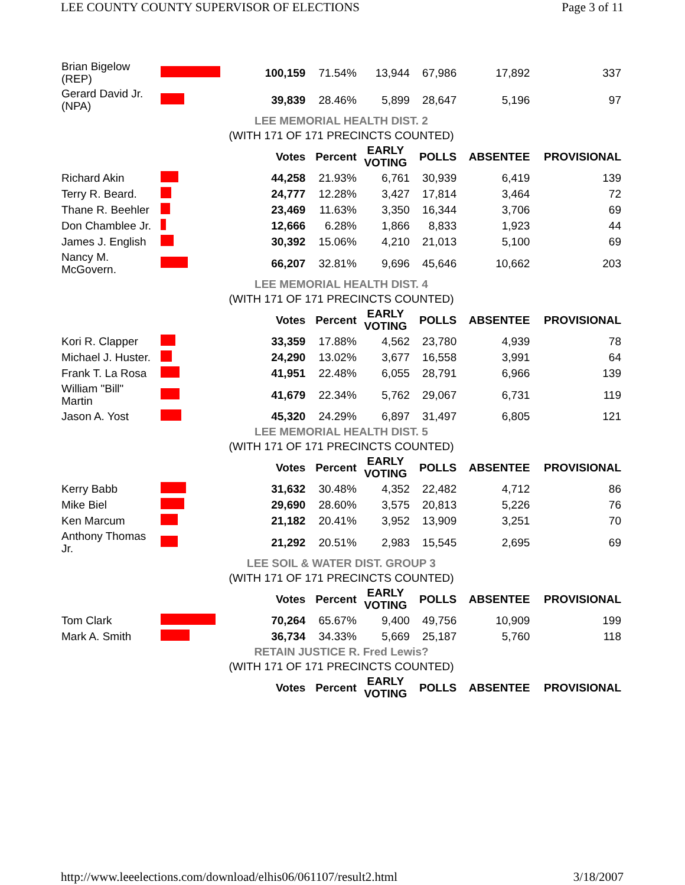LEE COUNTY COUNTY SUPERVISOR OF ELECTIONS Page 3 of 11
| Brian Bigelow (REP) | | 100,159 | 71.54% | 13,944 | 67,986 | 17,892 | 337 |
| Gerard David Jr. (NPA) | | 39,839 | 28.46% | 5,899 | 28,647 | 5,196 | 97 |
| LEE MEMORIAL HEALTH DIST. 2 | | | | | | | |
| (WITH 171 OF 171 PRECINCTS COUNTED) | | | | | | | |
| | | Votes | Percent | EARLY VOTING | POLLS | ABSENTEE | PROVISIONAL |
| Richard Akin | | 44,258 | 21.93% | 6,761 | 30,939 | 6,419 | 139 |
| Terry R. Beard. | | 24,777 | 12.28% | 3,427 | 17,814 | 3,464 | 72 |
| Thane R. Beehler | | 23,469 | 11.63% | 3,350 | 16,344 | 3,706 | 69 |
| Don Chamblee Jr. | | 12,666 | 6.28% | 1,866 | 8,833 | 1,923 | 44 |
| James J. English | | 30,392 | 15.06% | 4,210 | 21,013 | 5,100 | 69 |
| Nancy M. McGovern. | | 66,207 | 32.81% | 9,696 | 45,646 | 10,662 | 203 |
| LEE MEMORIAL HEALTH DIST. 4 | | | | | | | |
| (WITH 171 OF 171 PRECINCTS COUNTED) | | | | | | | |
| | | Votes | Percent | EARLY VOTING | POLLS | ABSENTEE | PROVISIONAL |
| Kori R. Clapper | | 33,359 | 17.88% | 4,562 | 23,780 | 4,939 | 78 |
| Michael J. Huster. | | 24,290 | 13.02% | 3,677 | 16,558 | 3,991 | 64 |
| Frank T. La Rosa | | 41,951 | 22.48% | 6,055 | 28,791 | 6,966 | 139 |
| William "Bill" Martin | | 41,679 | 22.34% | 5,762 | 29,067 | 6,731 | 119 |
| Jason A. Yost | | 45,320 | 24.29% | 6,897 | 31,497 | 6,805 | 121 |
| LEE MEMORIAL HEALTH DIST. 5 | | | | | | | |
| (WITH 171 OF 171 PRECINCTS COUNTED) | | | | | | | |
| | | Votes | Percent | EARLY VOTING | POLLS | ABSENTEE | PROVISIONAL |
| Kerry Babb | | 31,632 | 30.48% | 4,352 | 22,482 | 4,712 | 86 |
| Mike Biel | | 29,690 | 28.60% | 3,575 | 20,813 | 5,226 | 76 |
| Ken Marcum | | 21,182 | 20.41% | 3,952 | 13,909 | 3,251 | 70 |
| Anthony Thomas Jr. | | 21,292 | 20.51% | 2,983 | 15,545 | 2,695 | 69 |
| LEE SOIL & WATER DIST. GROUP 3 | | | | | | | |
| (WITH 171 OF 171 PRECINCTS COUNTED) | | | | | | | |
| | | Votes | Percent | EARLY VOTING | POLLS | ABSENTEE | PROVISIONAL |
| Tom Clark | | 70,264 | 65.67% | 9,400 | 49,756 | 10,909 | 199 |
| Mark A. Smith | | 36,734 | 34.33% | 5,669 | 25,187 | 5,760 | 118 |
| RETAIN JUSTICE R. Fred Lewis? | | | | | | | |
| (WITH 171 OF 171 PRECINCTS COUNTED) | | | | | | | |
| | | Votes | Percent | EARLY VOTING | POLLS | ABSENTEE | PROVISIONAL |
http://www.leeelections.com/download/elhis06/061107/result2.html 3/18/2007